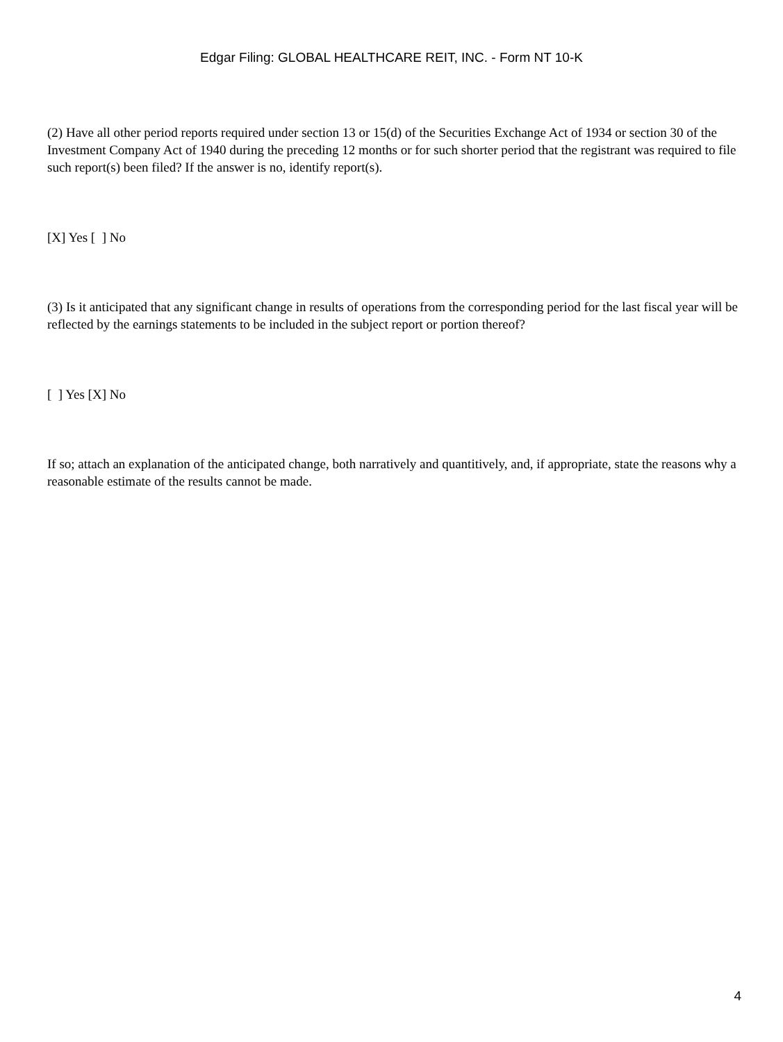Edgar Filing: GLOBAL HEALTHCARE REIT, INC. - Form NT 10-K
(2) Have all other period reports required under section 13 or 15(d) of the Securities Exchange Act of 1934 or section 30 of the Investment Company Act of 1940 during the preceding 12 months or for such shorter period that the registrant was required to file such report(s) been filed? If the answer is no, identify report(s).
[X] Yes [ ] No
(3) Is it anticipated that any significant change in results of operations from the corresponding period for the last fiscal year will be reflected by the earnings statements to be included in the subject report or portion thereof?
[ ] Yes [X] No
If so; attach an explanation of the anticipated change, both narratively and quantitively, and, if appropriate, state the reasons why a reasonable estimate of the results cannot be made.
4